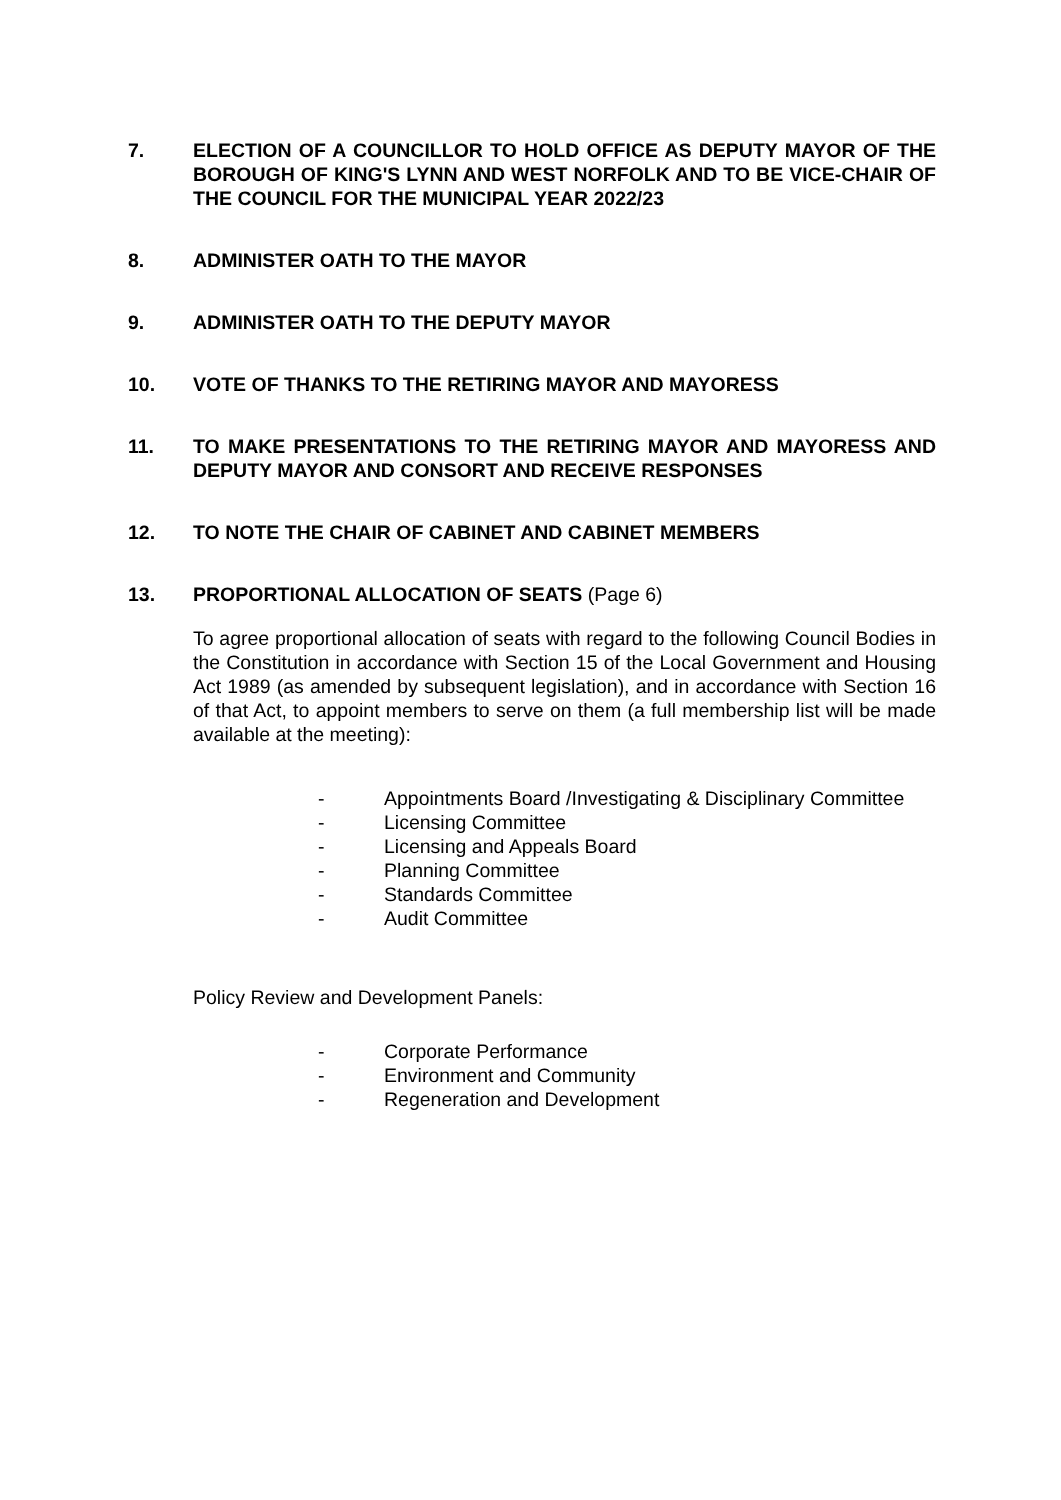7. ELECTION OF A COUNCILLOR TO HOLD OFFICE AS DEPUTY MAYOR OF THE BOROUGH OF KING'S LYNN AND WEST NORFOLK AND TO BE VICE-CHAIR OF THE COUNCIL FOR THE MUNICIPAL YEAR 2022/23
8. ADMINISTER OATH TO THE MAYOR
9. ADMINISTER OATH TO THE DEPUTY MAYOR
10. VOTE OF THANKS TO THE RETIRING MAYOR AND MAYORESS
11. TO MAKE PRESENTATIONS TO THE RETIRING MAYOR AND MAYORESS AND DEPUTY MAYOR AND CONSORT AND RECEIVE RESPONSES
12. TO NOTE THE CHAIR OF CABINET AND CABINET MEMBERS
13. PROPORTIONAL ALLOCATION OF SEATS (Page 6)
To agree proportional allocation of seats with regard to the following Council Bodies in the Constitution in accordance with Section 15 of the Local Government and Housing Act 1989 (as amended by subsequent legislation), and in accordance with Section 16 of that Act, to appoint members to serve on them (a full membership list will be made available at the meeting):
- Appointments Board /Investigating & Disciplinary Committee
- Licensing Committee
- Licensing and Appeals Board
- Planning Committee
- Standards Committee
- Audit Committee
Policy Review and Development Panels:
- Corporate Performance
- Environment and Community
- Regeneration and Development